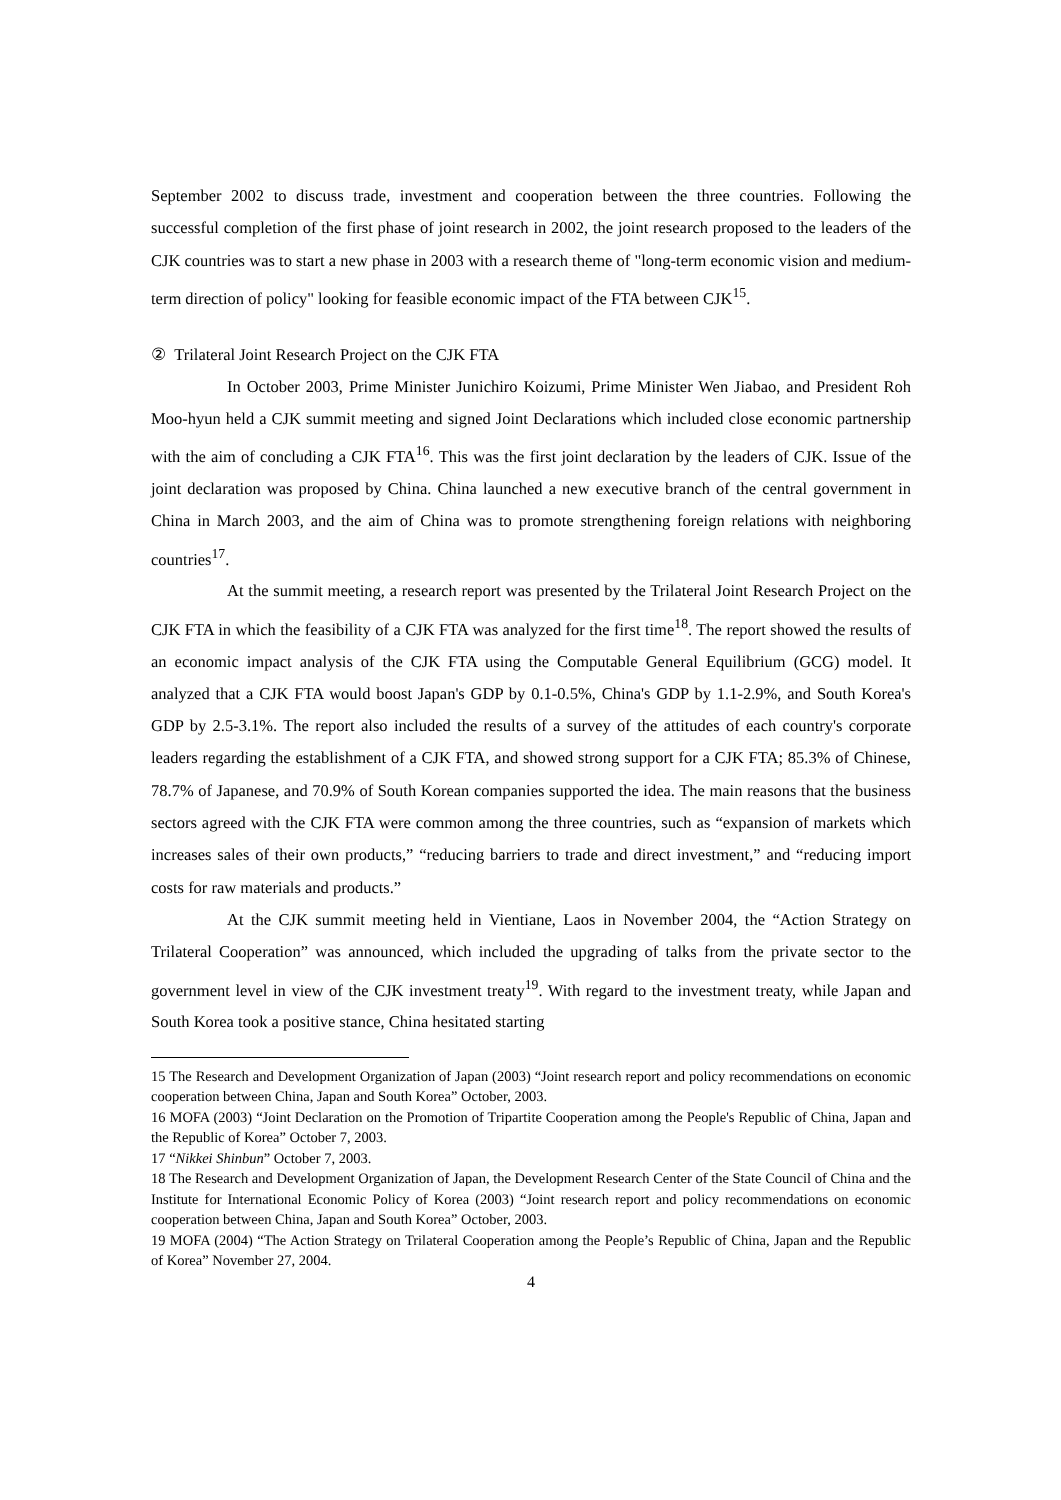September 2002 to discuss trade, investment and cooperation between the three countries. Following the successful completion of the first phase of joint research in 2002, the joint research proposed to the leaders of the CJK countries was to start a new phase in 2003 with a research theme of "long-term economic vision and medium-term direction of policy" looking for feasible economic impact of the FTA between CJK<sup>15</sup>.
② Trilateral Joint Research Project on the CJK FTA
In October 2003, Prime Minister Junichiro Koizumi, Prime Minister Wen Jiabao, and President Roh Moo-hyun held a CJK summit meeting and signed Joint Declarations which included close economic partnership with the aim of concluding a CJK FTA<sup>16</sup>. This was the first joint declaration by the leaders of CJK. Issue of the joint declaration was proposed by China. China launched a new executive branch of the central government in China in March 2003, and the aim of China was to promote strengthening foreign relations with neighboring countries<sup>17</sup>.
At the summit meeting, a research report was presented by the Trilateral Joint Research Project on the CJK FTA in which the feasibility of a CJK FTA was analyzed for the first time<sup>18</sup>. The report showed the results of an economic impact analysis of the CJK FTA using the Computable General Equilibrium (GCG) model. It analyzed that a CJK FTA would boost Japan's GDP by 0.1-0.5%, China's GDP by 1.1-2.9%, and South Korea's GDP by 2.5-3.1%. The report also included the results of a survey of the attitudes of each country's corporate leaders regarding the establishment of a CJK FTA, and showed strong support for a CJK FTA; 85.3% of Chinese, 78.7% of Japanese, and 70.9% of South Korean companies supported the idea. The main reasons that the business sectors agreed with the CJK FTA were common among the three countries, such as “expansion of markets which increases sales of their own products,” “reducing barriers to trade and direct investment,” and “reducing import costs for raw materials and products.”
At the CJK summit meeting held in Vientiane, Laos in November 2004, the “Action Strategy on Trilateral Cooperation” was announced, which included the upgrading of talks from the private sector to the government level in view of the CJK investment treaty<sup>19</sup>. With regard to the investment treaty, while Japan and South Korea took a positive stance, China hesitated starting
15 The Research and Development Organization of Japan (2003) “Joint research report and policy recommendations on economic cooperation between China, Japan and South Korea” October, 2003.
16 MOFA (2003) “Joint Declaration on the Promotion of Tripartite Cooperation among the People's Republic of China, Japan and the Republic of Korea” October 7, 2003.
17 “Nikkei Shinbun” October 7, 2003.
18 The Research and Development Organization of Japan, the Development Research Center of the State Council of China and the Institute for International Economic Policy of Korea (2003) “Joint research report and policy recommendations on economic cooperation between China, Japan and South Korea” October, 2003.
19 MOFA (2004) “The Action Strategy on Trilateral Cooperation among the People’s Republic of China, Japan and the Republic of Korea” November 27, 2004.
4